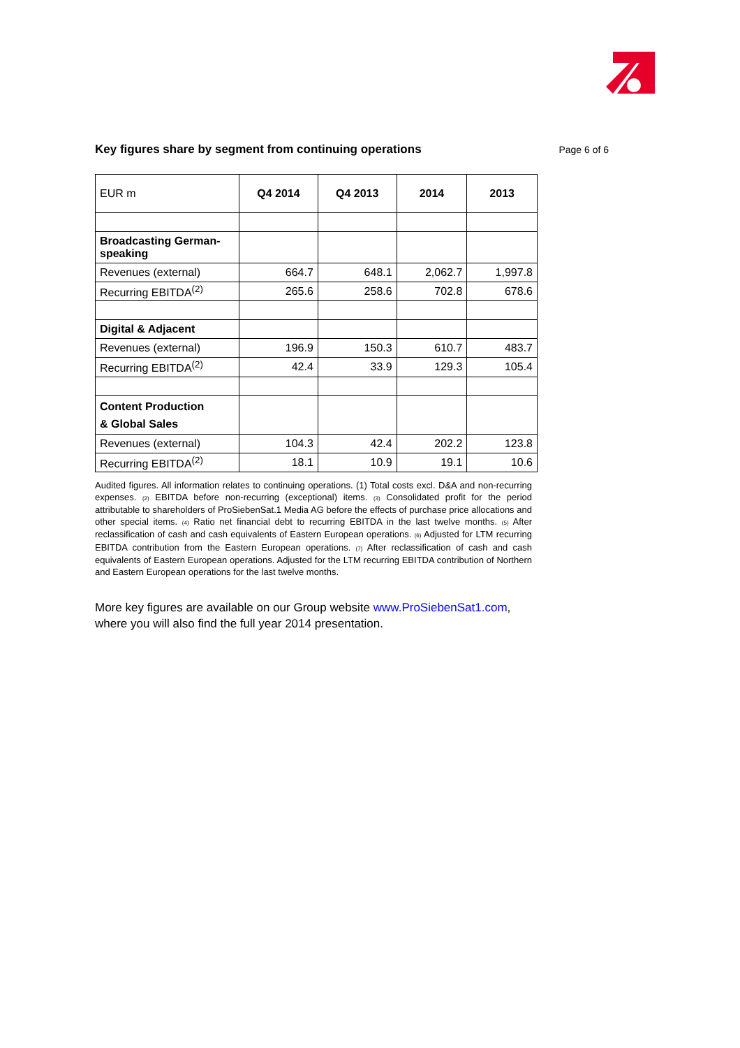Key figures share by segment from continuing operations
Page 6 of 6
| EUR m | Q4 2014 | Q4 2013 | 2014 | 2013 |
| --- | --- | --- | --- | --- |
| Broadcasting German-speaking | | | | |
| Revenues (external) | 664.7 | 648.1 | 2,062.7 | 1,997.8 |
| Recurring EBITDA<sup>(2)</sup> | 265.6 | 258.6 | 702.8 | 678.6 |
| Digital & Adjacent | | | | |
| Revenues (external) | 196.9 | 150.3 | 610.7 | 483.7 |
| Recurring EBITDA<sup>(2)</sup> | 42.4 | 33.9 | 129.3 | 105.4 |
| Content Production & Global Sales | | | | |
| Revenues (external) | 104.3 | 42.4 | 202.2 | 123.8 |
| Recurring EBITDA<sup>(2)</sup> | 18.1 | 10.9 | 19.1 | 10.6 |
Audited figures. All information relates to continuing operations. (1) Total costs excl. D&A and non-recurring expenses. (2) EBITDA before non-recurring (exceptional) items. (3) Consolidated profit for the period attributable to shareholders of ProSiebenSat.1 Media AG before the effects of purchase price allocations and other special items. (4) Ratio net financial debt to recurring EBITDA in the last twelve months. (5) After reclassification of cash and cash equivalents of Eastern European operations. (6) Adjusted for LTM recurring EBITDA contribution from the Eastern European operations. (7) After reclassification of cash and cash equivalents of Eastern European operations. Adjusted for the LTM recurring EBITDA contribution of Northern and Eastern European operations for the last twelve months.
More key figures are available on our Group website www.ProSiebenSat1.com, where you will also find the full year 2014 presentation.